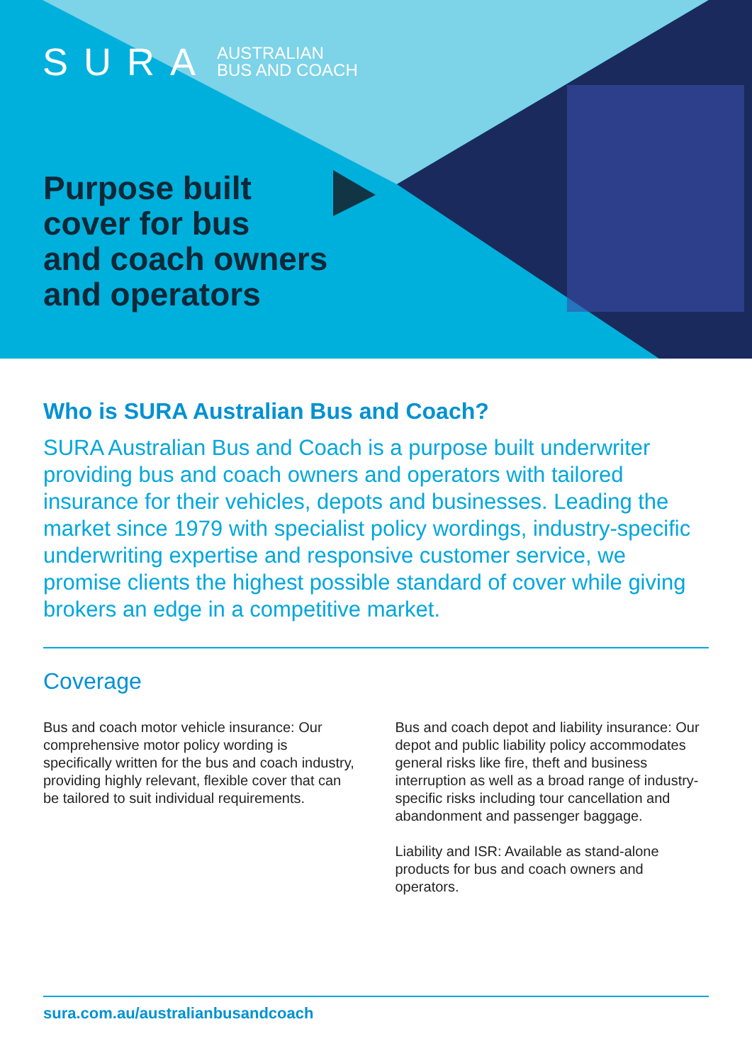SURA AUSTRALIAN
BUS AND COACH
Purpose built
cover for bus
and coach owners
and operators
Who is SURA Australian Bus and Coach?
SURA Australian Bus and Coach is a purpose built underwriter providing bus and coach owners and operators with tailored insurance for their vehicles, depots and businesses. Leading the market since 1979 with specialist policy wordings, industry-specific underwriting expertise and responsive customer service, we promise clients the highest possible standard of cover while giving brokers an edge in a competitive market.
Coverage
Bus and coach motor vehicle insurance: Our comprehensive motor policy wording is specifically written for the bus and coach industry, providing highly relevant, flexible cover that can be tailored to suit individual requirements.
Bus and coach depot and liability insurance: Our depot and public liability policy accommodates general risks like fire, theft and business interruption as well as a broad range of industry-specific risks including tour cancellation and abandonment and passenger baggage.
Liability and ISR: Available as stand-alone products for bus and coach owners and operators.
sura.com.au/australianbusandcoach